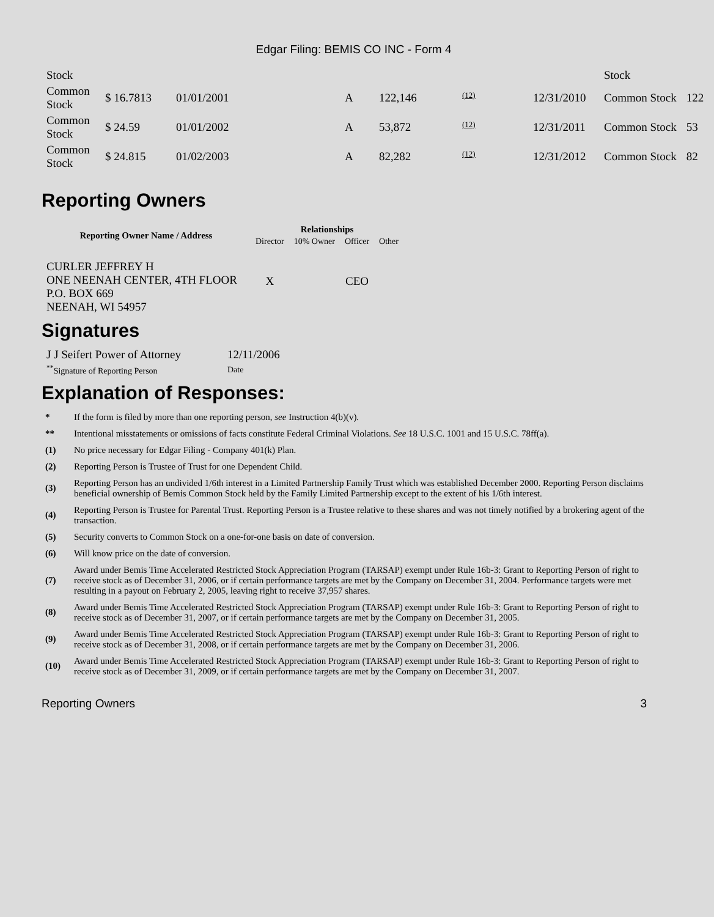Edgar Filing: BEMIS CO INC - Form 4
| Stock | | | | | | | Stock | |
| Common Stock | $ 16.7813 | 01/01/2001 | A | 122,146 | (12) | 12/31/2010 | Common Stock | 122 |
| Common Stock | $ 24.59 | 01/01/2002 | A | 53,872 | (12) | 12/31/2011 | Common Stock | 53 |
| Common Stock | $ 24.815 | 01/02/2003 | A | 82,282 | (12) | 12/31/2012 | Common Stock | 82 |
Reporting Owners
| Reporting Owner Name / Address | Relationships | | | |
| --- | --- | --- | --- | --- |
| | Director | 10% Owner | Officer | Other |
| CURLER JEFFREY H ONE NEENAH CENTER, 4TH FLOOR P.O. BOX 669 NEENAH, WI 54957 | X | | CEO | |
Signatures
| J J Seifert Power of Attorney | 12/11/2006 |
| <sup>**</sup> Signature of Reporting Person | Date |
Explanation of Responses:
| * | If the form is filed by more than one reporting person, see Instruction 4(b)(v). |
| ** | Intentional misstatements or omissions of facts constitute Federal Criminal Violations. See 18 U.S.C. 1001 and 15 U.S.C. 78ff(a). |
| (1) | No price necessary for Edgar Filing - Company 401(k) Plan. |
| (2) | Reporting Person is Trustee of Trust for one Dependent Child. |
| (3) | Reporting Person has an undivided 1/6th interest in a Limited Partnership Family Trust which was established December 2000. Reporting Person disclaims beneficial ownership of Bemis Common Stock held by the Family Limited Partnership except to the extent of his 1/6th interest. |
| (4) | Reporting Person is Trustee for Parental Trust. Reporting Person is a Trustee relative to these shares and was not timely notified by a brokering agent of the transaction. |
| (5) | Security converts to Common Stock on a one-for-one basis on date of conversion. |
| (6) | Will know price on the date of conversion. |
| (7) | Award under Bemis Time Accelerated Restricted Stock Appreciation Program (TARSAP) exempt under Rule 16b-3: Grant to Reporting Person of right to receive stock as of December 31, 2006, or if certain performance targets are met by the Company on December 31, 2004. Performance targets were met resulting in a payout on February 2, 2005, leaving right to receive 37,957 shares. |
| (8) | Award under Bemis Time Accelerated Restricted Stock Appreciation Program (TARSAP) exempt under Rule 16b-3: Grant to Reporting Person of right to receive stock as of December 31, 2007, or if certain performance targets are met by the Company on December 31, 2005. |
| (9) | Award under Bemis Time Accelerated Restricted Stock Appreciation Program (TARSAP) exempt under Rule 16b-3: Grant to Reporting Person of right to receive stock as of December 31, 2008, or if certain performance targets are met by the Company on December 31, 2006. |
| (10) | Award under Bemis Time Accelerated Restricted Stock Appreciation Program (TARSAP) exempt under Rule 16b-3: Grant to Reporting Person of right to receive stock as of December 31, 2009, or if certain performance targets are met by the Company on December 31, 2007. |
Reporting Owners 3